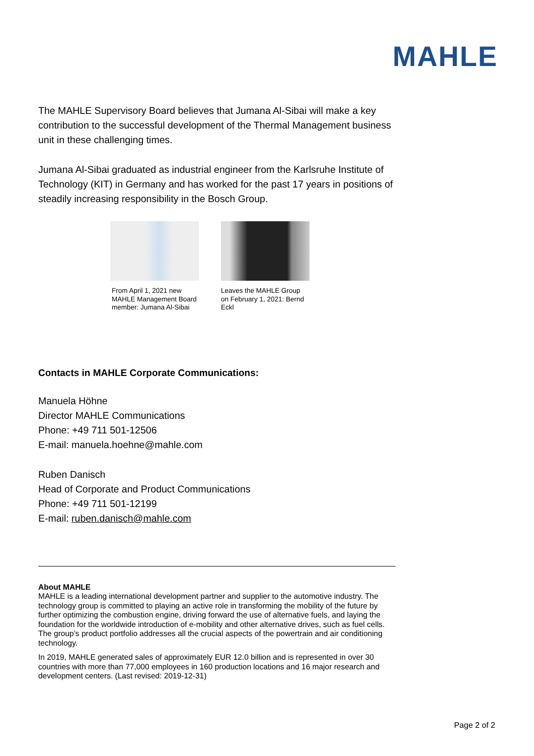MAHLE
The MAHLE Supervisory Board believes that Jumana Al-Sibai will make a key contribution to the successful development of the Thermal Management business unit in these challenging times.
Jumana Al-Sibai graduated as industrial engineer from the Karlsruhe Institute of Technology (KIT) in Germany and has worked for the past 17 years in positions of steadily increasing responsibility in the Bosch Group.
From April 1, 2021 new MAHLE Management Board member: Jumana Al-Sibai
Leaves the MAHLE Group on February 1, 2021: Bernd Eckl
Contacts in MAHLE Corporate Communications:
Manuela Höhne
Director MAHLE Communications
Phone: +49 711 501-12506
E-mail: manuela.hoehne@mahle.com
Ruben Danisch
Head of Corporate and Product Communications
Phone: +49 711 501-12199
E-mail: ruben.danisch@mahle.com
About MAHLE
MAHLE is a leading international development partner and supplier to the automotive industry. The technology group is committed to playing an active role in transforming the mobility of the future by further optimizing the combustion engine, driving forward the use of alternative fuels, and laying the foundation for the worldwide introduction of e-mobility and other alternative drives, such as fuel cells. The group’s product portfolio addresses all the crucial aspects of the powertrain and air conditioning technology.
In 2019, MAHLE generated sales of approximately EUR 12.0 billion and is represented in over 30 countries with more than 77,000 employees in 160 production locations and 16 major research and development centers. (Last revised: 2019-12-31)
Page 2 of 2